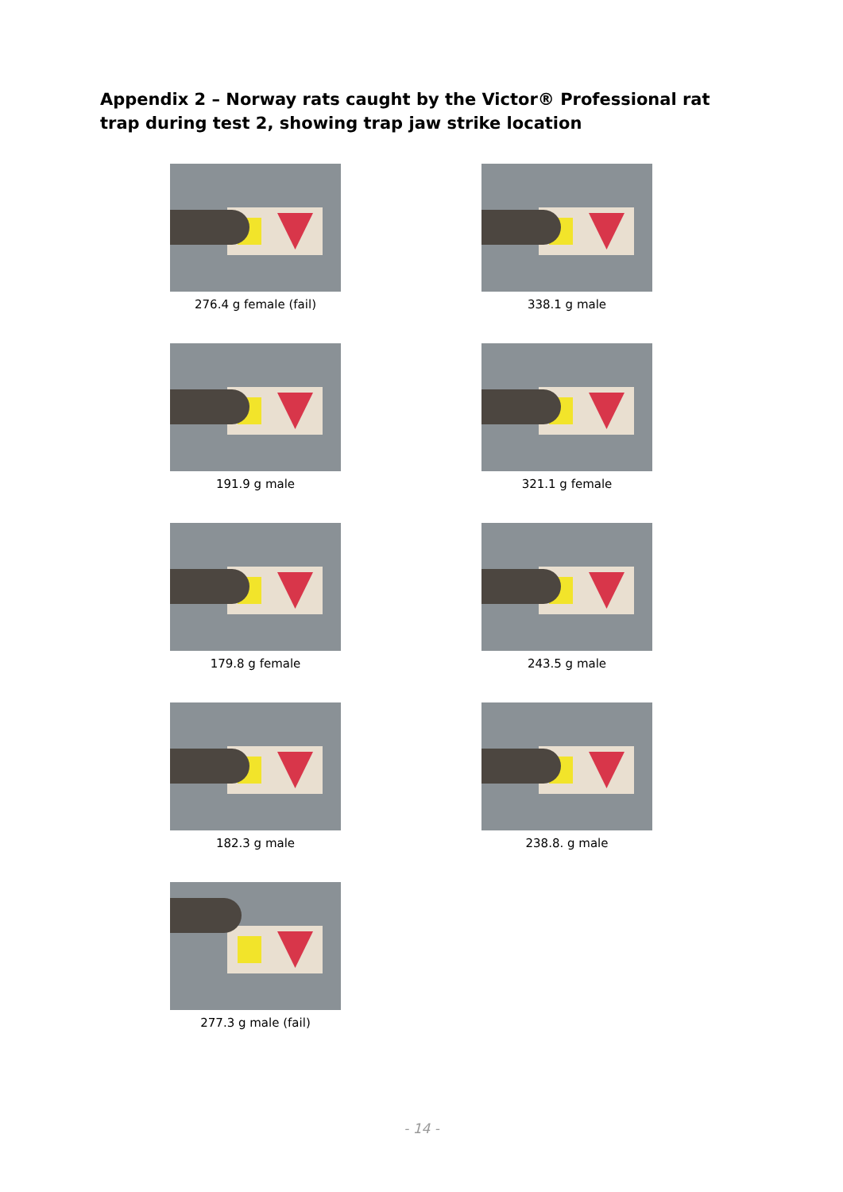Appendix 2 – Norway rats caught by the Victor® Professional rat trap during test 2, showing trap jaw strike location
276.4 g female (fail)
338.1 g male
191.9 g male
321.1 g female
179.8 g female
243.5 g male
182.3 g male
238.8. g male
277.3 g male (fail)
- 14 -